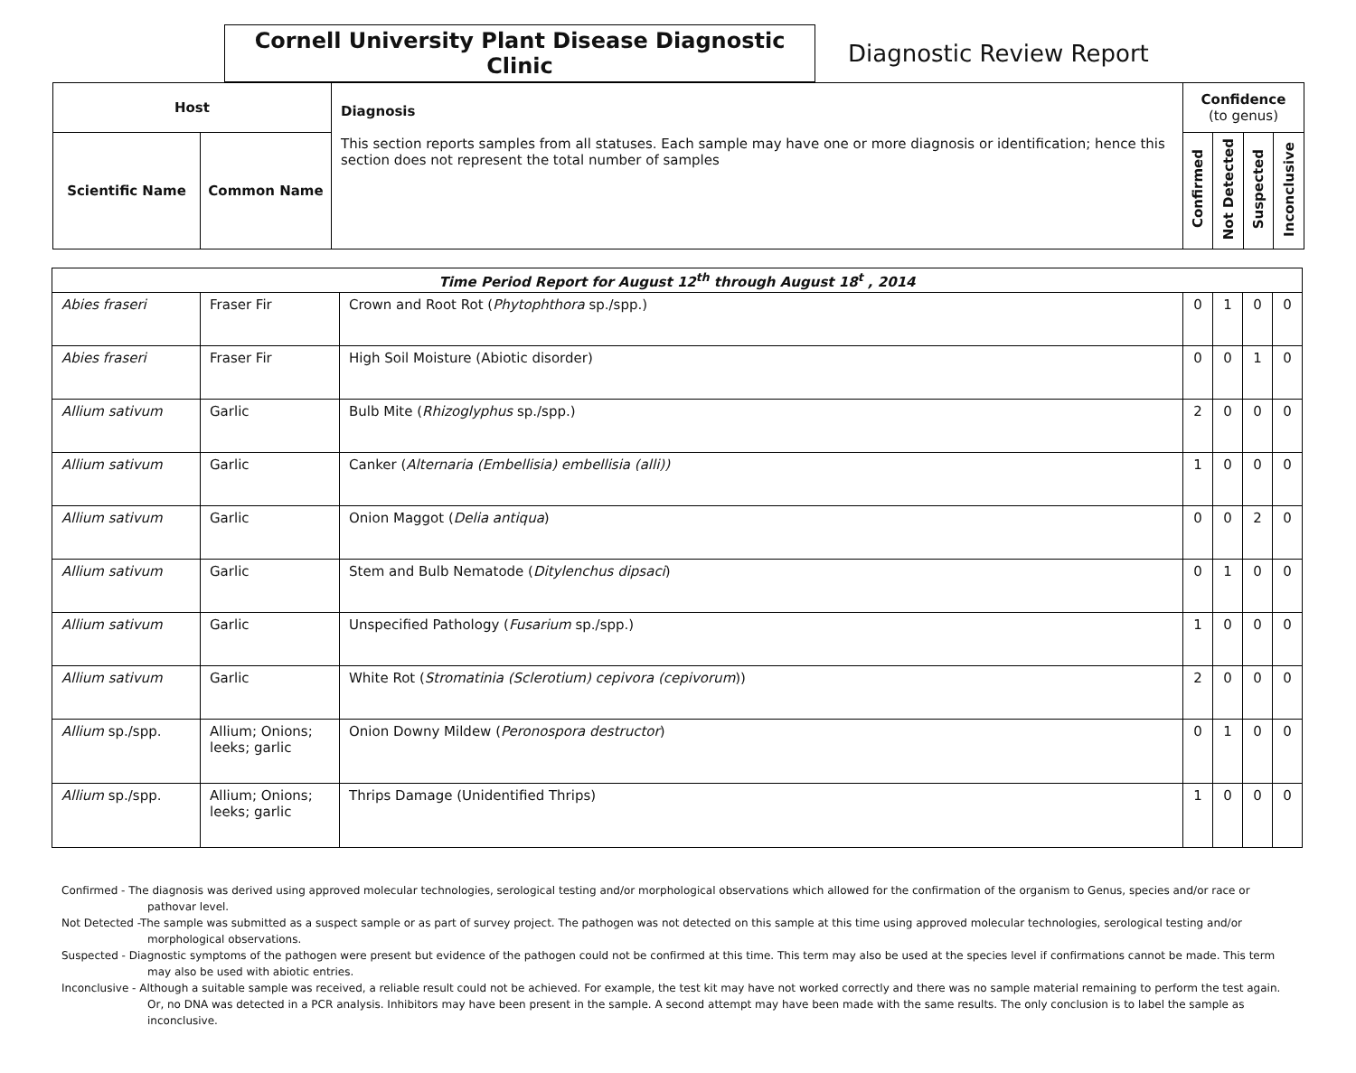Cornell University Plant Disease Diagnostic Clinic
Diagnostic Review Report
| Host | | Diagnosis This section reports samples from all statuses. Each sample may have one or more diagnosis or identification; hence this section does not represent the total number of samples | Confidence (to genus) | | | |
| --- | --- | --- | --- | --- | --- | --- |
| Scientific Name | Common Name | | Confirmed | Not Detected | Suspected | Inconclusive |
| Time Period Report for August 12<sup>th</sup> through August 18<sup>t</sup> , 2014 | | | | | | |
| Abies fraseri | Fraser Fir | Crown and Root Rot ( Phytophthora sp./spp.) | 0 | 1 | 0 | 0 |
| Abies fraseri | Fraser Fir | High Soil Moisture (Abiotic disorder) | 0 | 0 | 1 | 0 |
| Allium sativum | Garlic | Bulb Mite ( Rhizoglyphus sp./spp.) | 2 | 0 | 0 | 0 |
| Allium sativum | Garlic | Canker ( Alternaria (Embellisia) embellisia (alli)) | 1 | 0 | 0 | 0 |
| Allium sativum | Garlic | Onion Maggot ( Delia antiqua ) | 0 | 0 | 2 | 0 |
| Allium sativum | Garlic | Stem and Bulb Nematode ( Ditylenchus dipsaci ) | 0 | 1 | 0 | 0 |
| Allium sativum | Garlic | Unspecified Pathology ( Fusarium sp./spp.) | 1 | 0 | 0 | 0 |
| Allium sativum | Garlic | White Rot ( Stromatinia (Sclerotium) cepivora (cepivorum )) | 2 | 0 | 0 | 0 |
| Allium sp./spp. | Allium; Onions; leeks; garlic | Onion Downy Mildew ( Peronospora destructor ) | 0 | 1 | 0 | 0 |
| Allium sp./spp. | Allium; Onions; leeks; garlic | Thrips Damage (Unidentified Thrips) | 1 | 0 | 0 | 0 |
Confirmed - The diagnosis was derived using approved molecular technologies, serological testing and/or morphological observations which allowed for the confirmation of the organism to Genus, species and/or race or pathovar level.
Not Detected -The sample was submitted as a suspect sample or as part of survey project. The pathogen was not detected on this sample at this time using approved molecular technologies, serological testing and/or morphological observations.
Suspected - Diagnostic symptoms of the pathogen were present but evidence of the pathogen could not be confirmed at this time. This term may also be used at the species level if confirmations cannot be made. This term may also be used with abiotic entries.
Inconclusive - Although a suitable sample was received, a reliable result could not be achieved. For example, the test kit may have not worked correctly and there was no sample material remaining to perform the test again. Or, no DNA was detected in a PCR analysis. Inhibitors may have been present in the sample. A second attempt may have been made with the same results. The only conclusion is to label the sample as inconclusive.